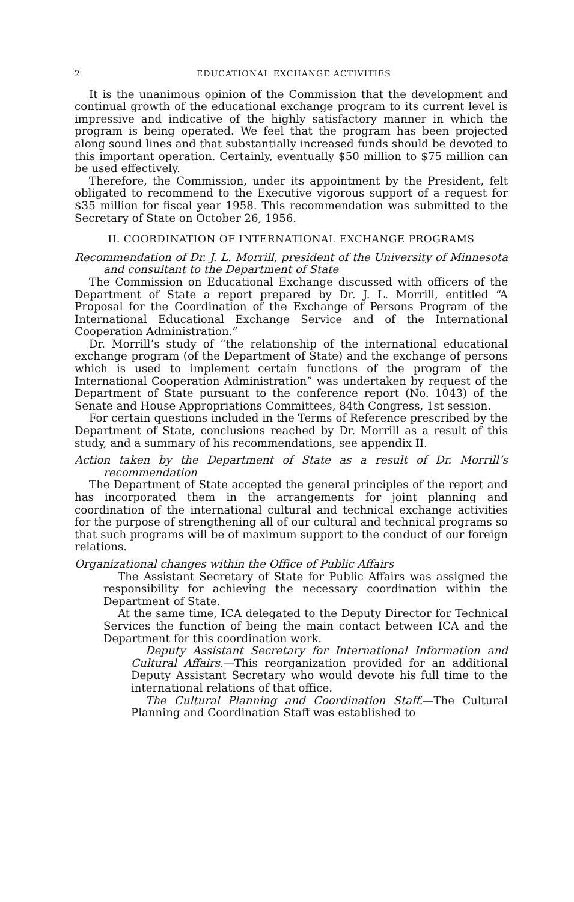2 EDUCATIONAL EXCHANGE ACTIVITIES
It is the unanimous opinion of the Commission that the development and continual growth of the educational exchange program to its current level is impressive and indicative of the highly satisfactory manner in which the program is being operated. We feel that the program has been projected along sound lines and that substantially increased funds should be devoted to this important operation. Certainly, eventually $50 million to $75 million can be used effectively.
Therefore, the Commission, under its appointment by the President, felt obligated to recommend to the Executive vigorous support of a request for $35 million for fiscal year 1958. This recommendation was submitted to the Secretary of State on October 26, 1956.
II. COORDINATION OF INTERNATIONAL EXCHANGE PROGRAMS
Recommendation of Dr. J. L. Morrill, president of the University of Minnesota and consultant to the Department of State
The Commission on Educational Exchange discussed with officers of the Department of State a report prepared by Dr. J. L. Morrill, entitled “A Proposal for the Coordination of the Exchange of Persons Program of the International Educational Exchange Service and of the International Cooperation Administration.”
Dr. Morrill’s study of “the relationship of the international educational exchange program (of the Department of State) and the exchange of persons which is used to implement certain functions of the program of the International Cooperation Administration” was undertaken by request of the Department of State pursuant to the conference report (No. 1043) of the Senate and House Appropriations Committees, 84th Congress, 1st session.
For certain questions included in the Terms of Reference prescribed by the Department of State, conclusions reached by Dr. Morrill as a result of this study, and a summary of his recommendations, see appendix II.
Action taken by the Department of State as a result of Dr. Morrill’s recommendation
The Department of State accepted the general principles of the report and has incorporated them in the arrangements for joint planning and coordination of the international cultural and technical exchange activities for the purpose of strengthening all of our cultural and technical programs so that such programs will be of maximum support to the conduct of our foreign relations.
Organizational changes within the Office of Public Affairs
The Assistant Secretary of State for Public Affairs was assigned the responsibility for achieving the necessary coordination within the Department of State.
At the same time, ICA delegated to the Deputy Director for Technical Services the function of being the main contact between ICA and the Department for this coordination work.
Deputy Assistant Secretary for International Information and Cultural Affairs.—This reorganization provided for an additional Deputy Assistant Secretary who would devote his full time to the international relations of that office.
The Cultural Planning and Coordination Staff.—The Cultural Planning and Coordination Staff was established to